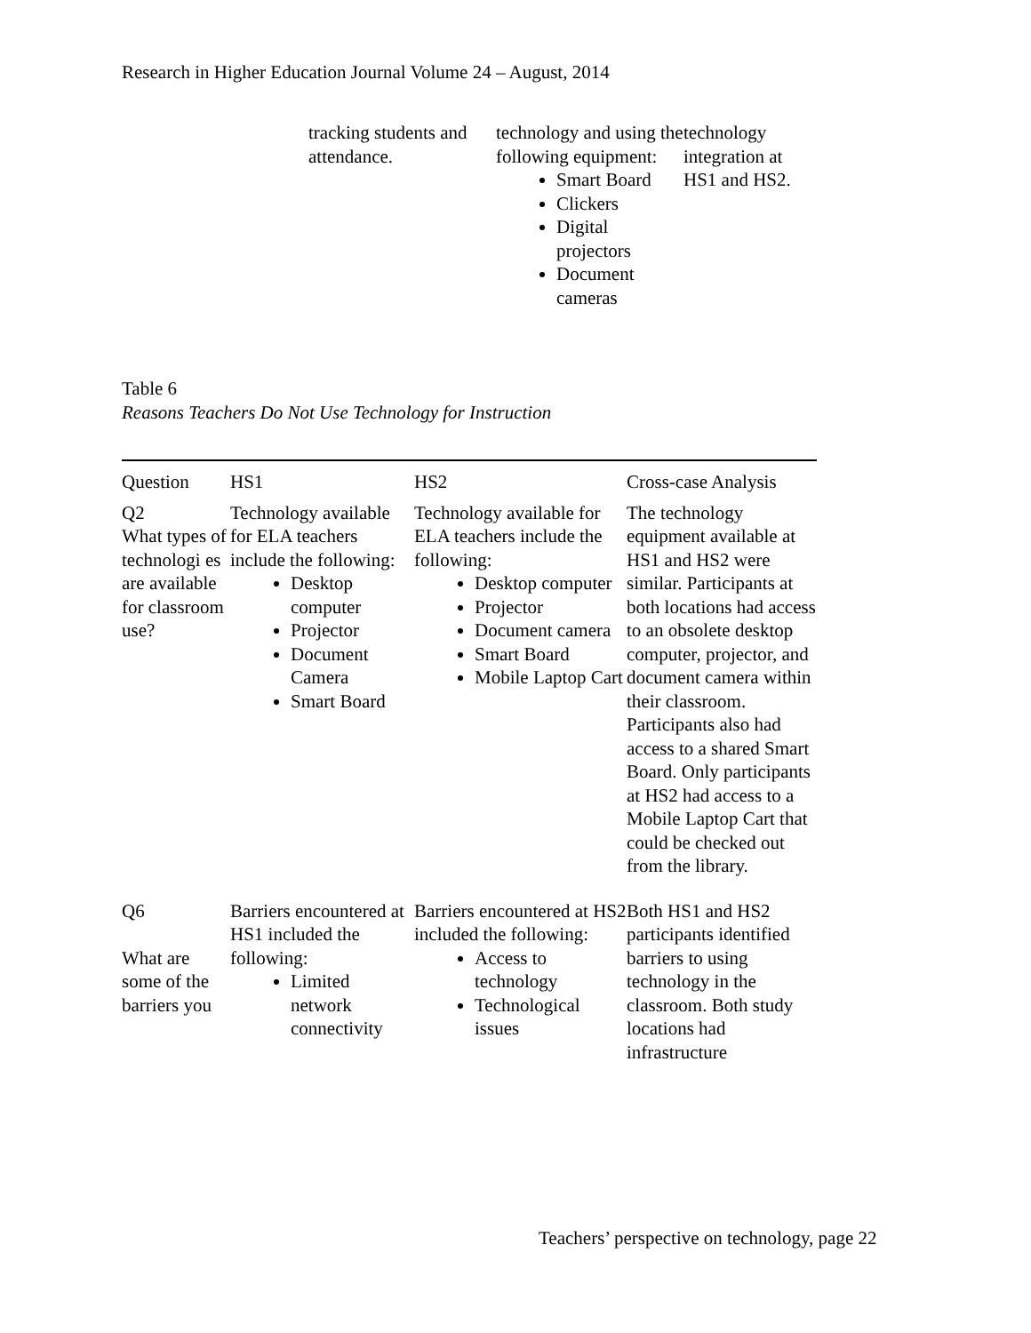Research in Higher Education Journal Volume 24 – August, 2014
tracking students and attendance.
technology and using the following equipment:
Smart Board
Clickers
Digital projectors
Document cameras
technology integration at HS1 and HS2.
Table 6
Reasons Teachers Do Not Use Technology for Instruction
| Question | HS1 | HS2 | Cross-case Analysis |
| --- | --- | --- | --- |
| Q2 What types of technologi es are available for classroom use? | Technology available for ELA teachers include the following: Desktop computer Projector Document Camera Smart Board | Technology available for ELA teachers include the following: Desktop computer Projector Document camera Smart Board Mobile Laptop Cart | The technology equipment available at HS1 and HS2 were similar. Participants at both locations had access to an obsolete desktop computer, projector, and document camera within their classroom. Participants also had access to a shared Smart Board. Only participants at HS2 had access to a Mobile Laptop Cart that could be checked out from the library. |
| Q6 What are some of the barriers you | Barriers encountered at HS1 included the following: Limited network connectivity | Barriers encountered at HS2 included the following: Access to technology Technological issues | Both HS1 and HS2 participants identified barriers to using technology in the classroom. Both study locations had infrastructure |
Teachers’ perspective on technology, page 22